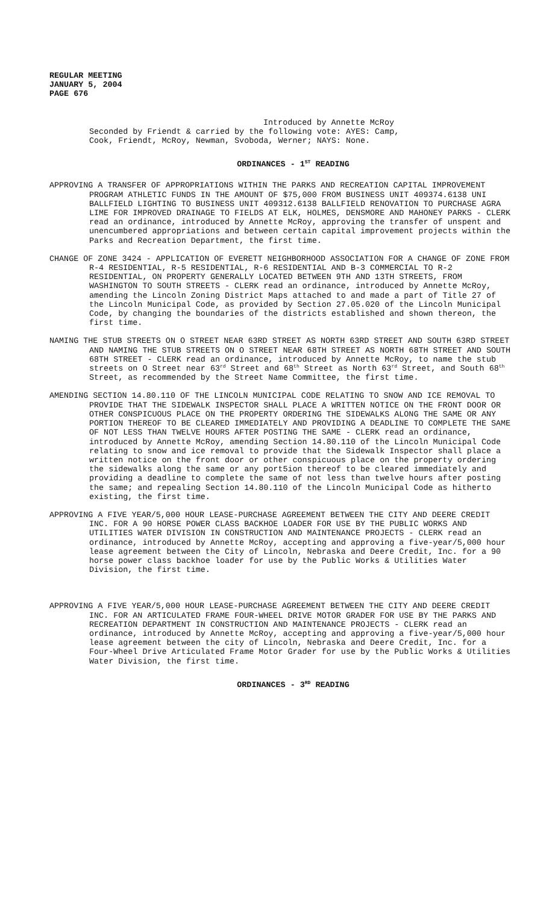REGULAR MEETING
JANUARY 5, 2004
PAGE 676
Introduced by Annette McRoy
Seconded by Friendt & carried by the following vote: AYES: Camp,
Cook, Friendt, McRoy, Newman, Svoboda, Werner; NAYS: None.
ORDINANCES - 1<sup>ST</sup> READING
APPROVING A TRANSFER OF APPROPRIATIONS WITHIN THE PARKS AND RECREATION CAPITAL IMPROVEMENT PROGRAM ATHLETIC FUNDS IN THE AMOUNT OF $75,000 FROM BUSINESS UNIT 409374.6138 UNI BALLFIELD LIGHTING TO BUSINESS UNIT 409312.6138 BALLFIELD RENOVATION TO PURCHASE AGRA LIME FOR IMPROVED DRAINAGE TO FIELDS AT ELK, HOLMES, DENSMORE AND MAHONEY PARKS - CLERK read an ordinance, introduced by Annette McRoy, approving the transfer of unspent and unencumbered appropriations and between certain capital improvement projects within the Parks and Recreation Department, the first time.
CHANGE OF ZONE 3424 - APPLICATION OF EVERETT NEIGHBORHOOD ASSOCIATION FOR A CHANGE OF ZONE FROM R-4 RESIDENTIAL, R-5 RESIDENTIAL, R-6 RESIDENTIAL AND B-3 COMMERCIAL TO R-2 RESIDENTIAL, ON PROPERTY GENERALLY LOCATED BETWEEN 9TH AND 13TH STREETS, FROM WASHINGTON TO SOUTH STREETS - CLERK read an ordinance, introduced by Annette McRoy, amending the Lincoln Zoning District Maps attached to and made a part of Title 27 of the Lincoln Municipal Code, as provided by Section 27.05.020 of the Lincoln Municipal Code, by changing the boundaries of the districts established and shown thereon, the first time.
NAMING THE STUB STREETS ON O STREET NEAR 63RD STREET AS NORTH 63RD STREET AND SOUTH 63RD STREET AND NAMING THE STUB STREETS ON O STREET NEAR 68TH STREET AS NORTH 68TH STREET AND SOUTH 68TH STREET - CLERK read an ordinance, introduced by Annette McRoy, to name the stub streets on O Street near 63<sup>rd</sup> Street and 68<sup>th</sup> Street as North 63<sup>rd</sup> Street, and South 68<sup>th</sup> Street, as recommended by the Street Name Committee, the first time.
AMENDING SECTION 14.80.110 OF THE LINCOLN MUNICIPAL CODE RELATING TO SNOW AND ICE REMOVAL TO PROVIDE THAT THE SIDEWALK INSPECTOR SHALL PLACE A WRITTEN NOTICE ON THE FRONT DOOR OR OTHER CONSPICUOUS PLACE ON THE PROPERTY ORDERING THE SIDEWALKS ALONG THE SAME OR ANY PORTION THEREOF TO BE CLEARED IMMEDIATELY AND PROVIDING A DEADLINE TO COMPLETE THE SAME OF NOT LESS THAN TWELVE HOURS AFTER POSTING THE SAME - CLERK read an ordinance, introduced by Annette McRoy, amending Section 14.80.110 of the Lincoln Municipal Code relating to snow and ice removal to provide that the Sidewalk Inspector shall place a written notice on the front door or other conspicuous place on the property ordering the sidewalks along the same or any port5ion thereof to be cleared immediately and providing a deadline to complete the same of not less than twelve hours after posting the same; and repealing Section 14.80.110 of the Lincoln Municipal Code as hitherto existing, the first time.
APPROVING A FIVE YEAR/5,000 HOUR LEASE-PURCHASE AGREEMENT BETWEEN THE CITY AND DEERE CREDIT INC. FOR A 90 HORSE POWER CLASS BACKHOE LOADER FOR USE BY THE PUBLIC WORKS AND UTILITIES WATER DIVISION IN CONSTRUCTION AND MAINTENANCE PROJECTS - CLERK read an ordinance, introduced by Annette McRoy, accepting and approving a five-year/5,000 hour lease agreement between the City of Lincoln, Nebraska and Deere Credit, Inc. for a 90 horse power class backhoe loader for use by the Public Works & Utilities Water Division, the first time.
APPROVING A FIVE YEAR/5,000 HOUR LEASE-PURCHASE AGREEMENT BETWEEN THE CITY AND DEERE CREDIT INC. FOR AN ARTICULATED FRAME FOUR-WHEEL DRIVE MOTOR GRADER FOR USE BY THE PARKS AND RECREATION DEPARTMENT IN CONSTRUCTION AND MAINTENANCE PROJECTS - CLERK read an ordinance, introduced by Annette McRoy, accepting and approving a five-year/5,000 hour lease agreement between the city of Lincoln, Nebraska and Deere Credit, Inc. for a Four-Wheel Drive Articulated Frame Motor Grader for use by the Public Works & Utilities Water Division, the first time.
ORDINANCES - 3<sup>RD</sup> READING